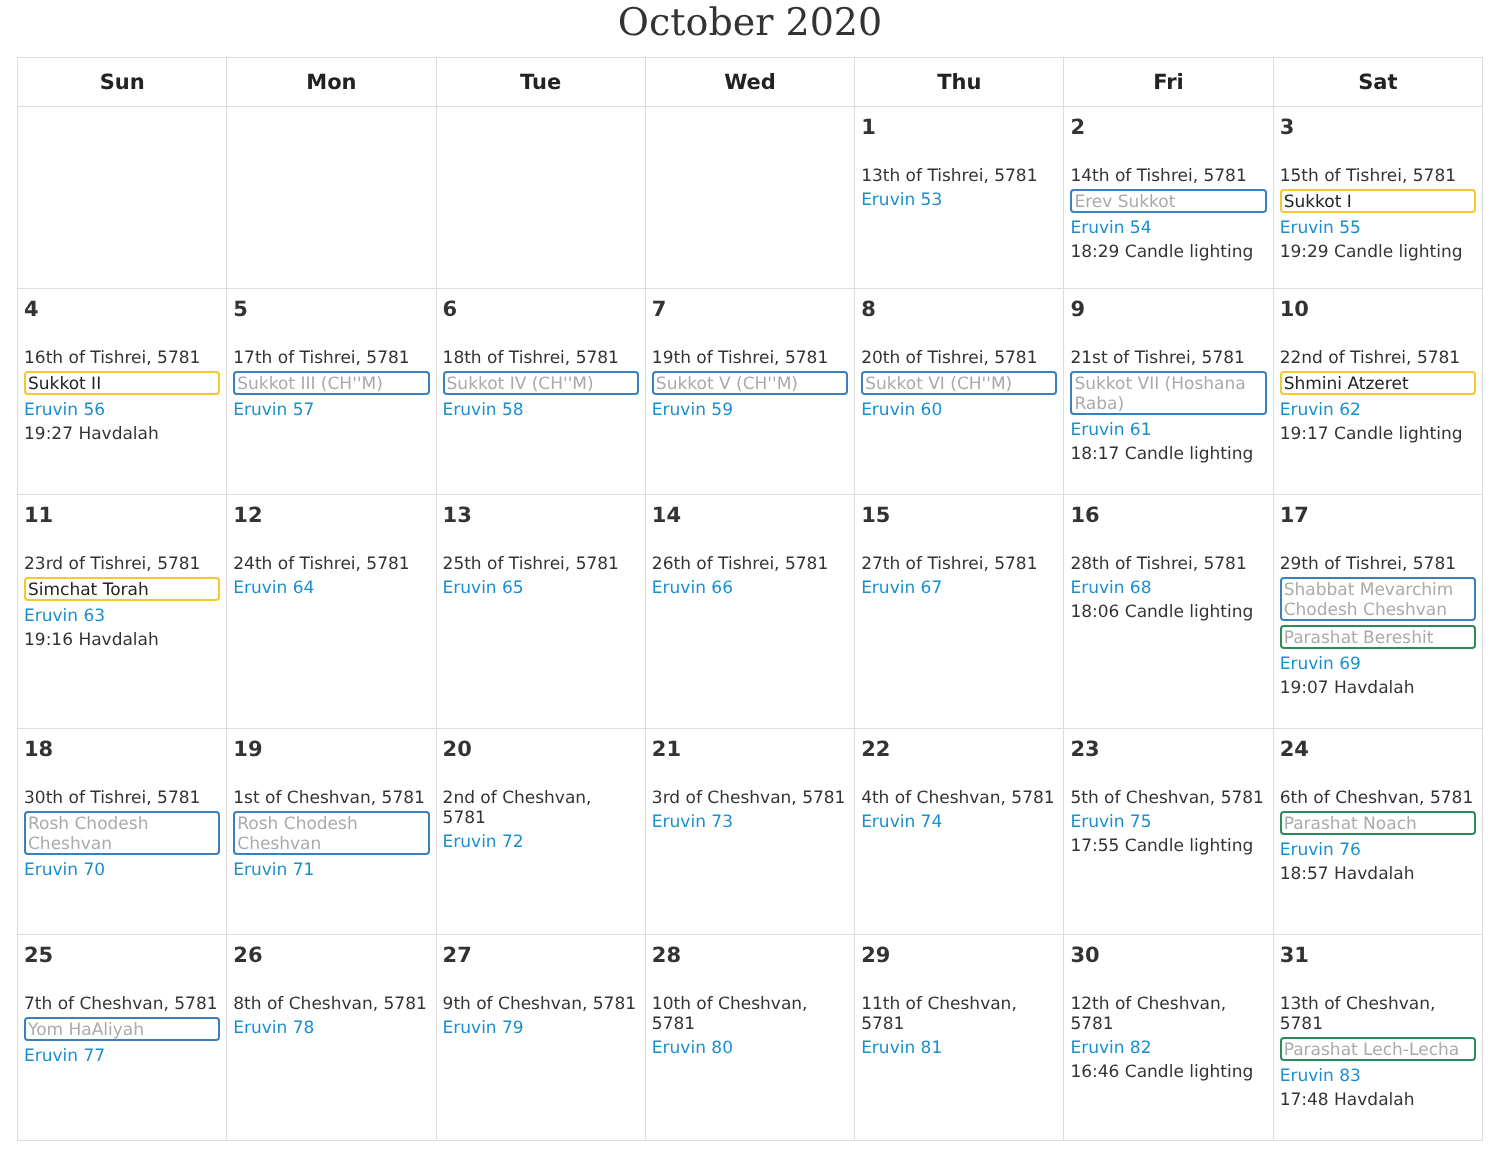October 2020
| Sun | Mon | Tue | Wed | Thu | Fri | Sat |
| --- | --- | --- | --- | --- | --- | --- |
| | | | | 1 13th of Tishrei, 5781 Eruvin 53 | 2 14th of Tishrei, 5781 Erev Sukkot Eruvin 54 18:29 Candle lighting | 3 15th of Tishrei, 5781 Sukkot I Eruvin 55 19:29 Candle lighting |
| 4 16th of Tishrei, 5781 Sukkot II Eruvin 56 19:27 Havdalah | 5 17th of Tishrei, 5781 Sukkot III (CH''M) Eruvin 57 | 6 18th of Tishrei, 5781 Sukkot IV (CH''M) Eruvin 58 | 7 19th of Tishrei, 5781 Sukkot V (CH''M) Eruvin 59 | 8 20th of Tishrei, 5781 Sukkot VI (CH''M) Eruvin 60 | 9 21st of Tishrei, 5781 Sukkot VII (Hoshana Raba) Eruvin 61 18:17 Candle lighting | 10 22nd of Tishrei, 5781 Shmini Atzeret Eruvin 62 19:17 Candle lighting |
| 11 23rd of Tishrei, 5781 Simchat Torah Eruvin 63 19:16 Havdalah | 12 24th of Tishrei, 5781 Eruvin 64 | 13 25th of Tishrei, 5781 Eruvin 65 | 14 26th of Tishrei, 5781 Eruvin 66 | 15 27th of Tishrei, 5781 Eruvin 67 | 16 28th of Tishrei, 5781 Eruvin 68 18:06 Candle lighting | 17 29th of Tishrei, 5781 Shabbat Mevarchim Chodesh Cheshvan Parashat Bereshit Eruvin 69 19:07 Havdalah |
| 18 30th of Tishrei, 5781 Rosh Chodesh Cheshvan Eruvin 70 | 19 1st of Cheshvan, 5781 Rosh Chodesh Cheshvan Eruvin 71 | 20 2nd of Cheshvan, 5781 Eruvin 72 | 21 3rd of Cheshvan, 5781 Eruvin 73 | 22 4th of Cheshvan, 5781 Eruvin 74 | 23 5th of Cheshvan, 5781 Eruvin 75 17:55 Candle lighting | 24 6th of Cheshvan, 5781 Parashat Noach Eruvin 76 18:57 Havdalah |
| 25 7th of Cheshvan, 5781 Yom HaAliyah Eruvin 77 | 26 8th of Cheshvan, 5781 Eruvin 78 | 27 9th of Cheshvan, 5781 Eruvin 79 | 28 10th of Cheshvan, 5781 Eruvin 80 | 29 11th of Cheshvan, 5781 Eruvin 81 | 30 12th of Cheshvan, 5781 Eruvin 82 16:46 Candle lighting | 31 13th of Cheshvan, 5781 Parashat Lech-Lecha Eruvin 83 17:48 Havdalah |